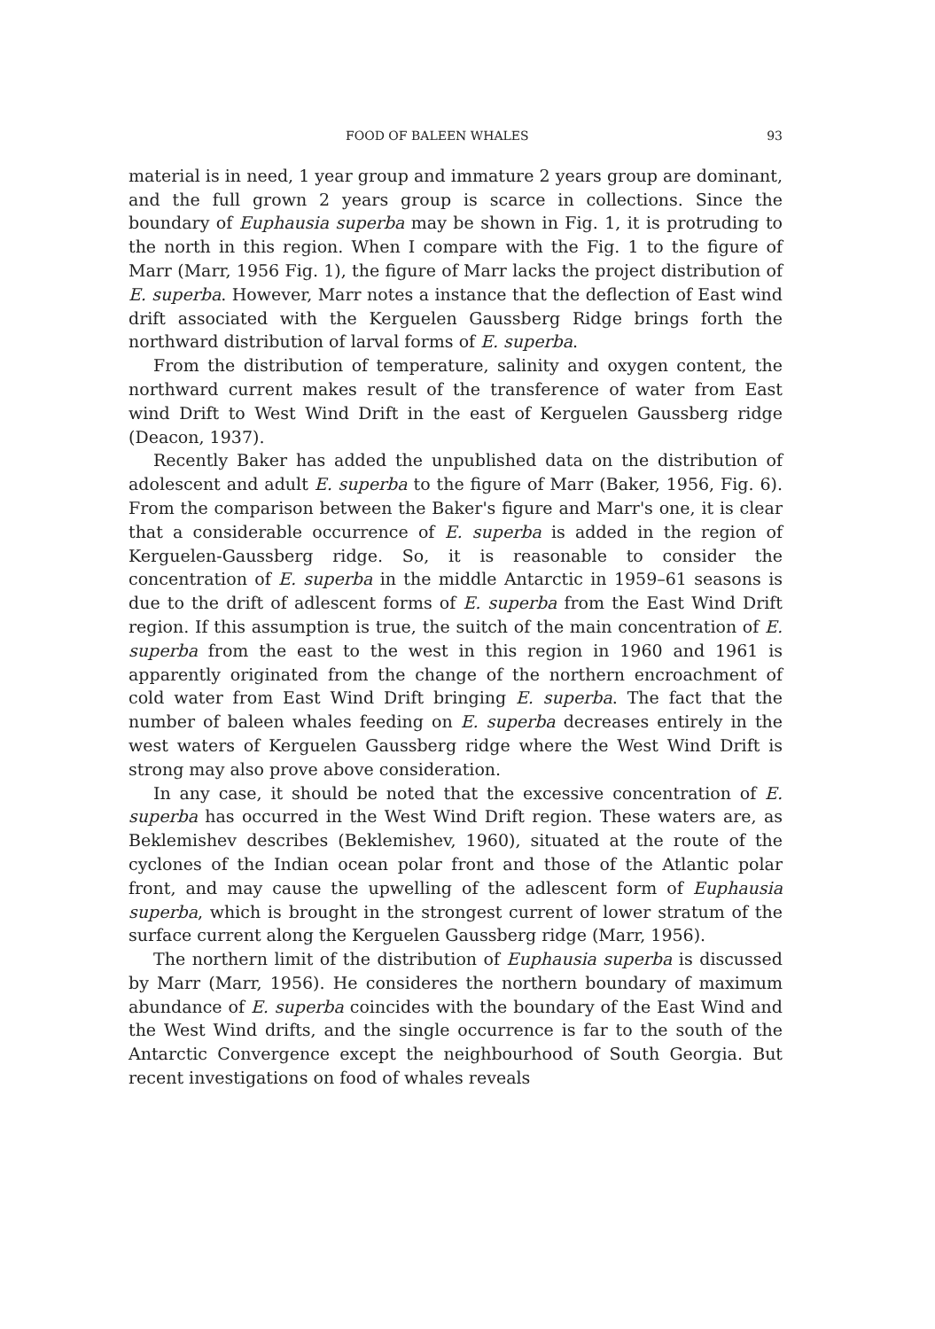FOOD OF BALEEN WHALES 93
material is in need, 1 year group and immature 2 years group are dominant, and the full grown 2 years group is scarce in collections. Since the boundary of Euphausia superba may be shown in Fig. 1, it is protruding to the north in this region. When I compare with the Fig. 1 to the figure of Marr (Marr, 1956 Fig. 1), the figure of Marr lacks the project distribution of E. superba. However, Marr notes a instance that the deflection of East wind drift associated with the Kerguelen Gaussberg Ridge brings forth the northward distribution of larval forms of E. superba.
From the distribution of temperature, salinity and oxygen content, the northward current makes result of the transference of water from East wind Drift to West Wind Drift in the east of Kerguelen Gaussberg ridge (Deacon, 1937).
Recently Baker has added the unpublished data on the distribution of adolescent and adult E. superba to the figure of Marr (Baker, 1956, Fig. 6). From the comparison between the Baker's figure and Marr's one, it is clear that a considerable occurrence of E. superba is added in the region of Kerguelen-Gaussberg ridge. So, it is reasonable to consider the concentration of E. superba in the middle Antarctic in 1959–61 seasons is due to the drift of adlescent forms of E. superba from the East Wind Drift region. If this assumption is true, the suitch of the main concentration of E. superba from the east to the west in this region in 1960 and 1961 is apparently originated from the change of the northern encroachment of cold water from East Wind Drift bringing E. superba. The fact that the number of baleen whales feeding on E. superba decreases entirely in the west waters of Kerguelen Gaussberg ridge where the West Wind Drift is strong may also prove above consideration.
In any case, it should be noted that the excessive concentration of E. superba has occurred in the West Wind Drift region. These waters are, as Beklemishev describes (Beklemishev, 1960), situated at the route of the cyclones of the Indian ocean polar front and those of the Atlantic polar front, and may cause the upwelling of the adlescent form of Euphausia superba, which is brought in the strongest current of lower stratum of the surface current along the Kerguelen Gaussberg ridge (Marr, 1956).
The northern limit of the distribution of Euphausia superba is discussed by Marr (Marr, 1956). He consideres the northern boundary of maximum abundance of E. superba coincides with the boundary of the East Wind and the West Wind drifts, and the single occurrence is far to the south of the Antarctic Convergence except the neighbourhood of South Georgia. But recent investigations on food of whales reveals